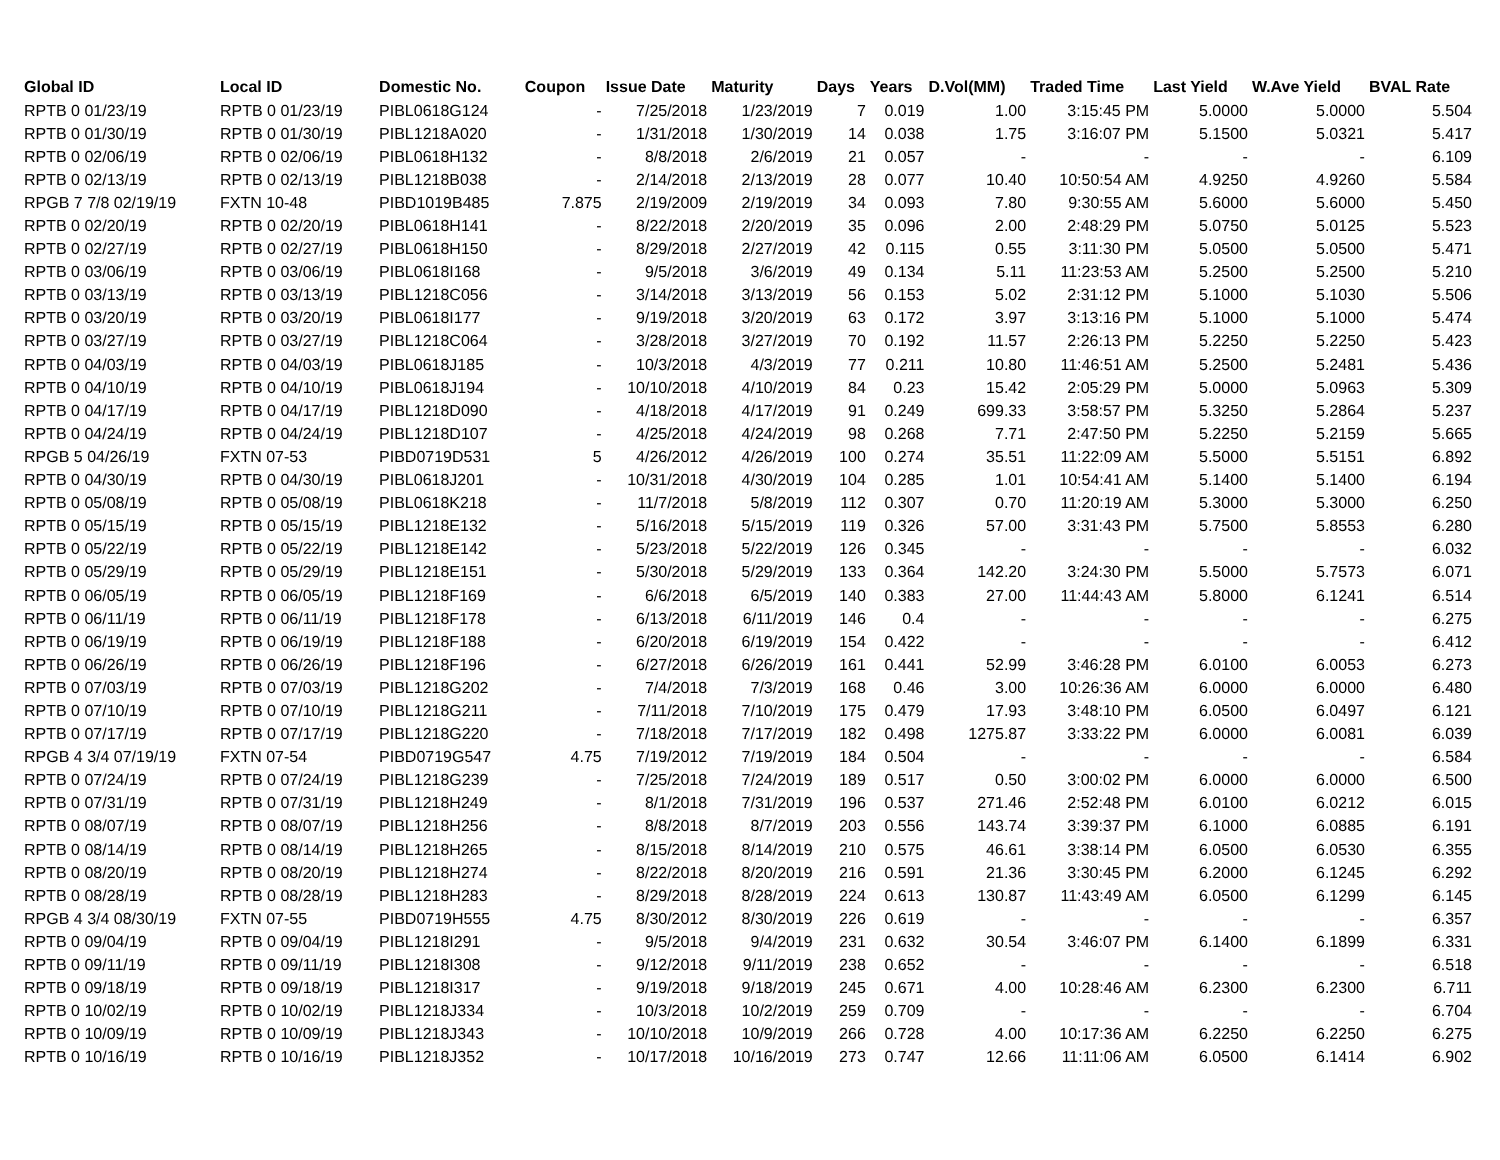| Global ID | Local ID | Domestic No. | Coupon | Issue Date | Maturity | Days | Years | D.Vol(MM) | Traded Time | Last Yield | W.Ave Yield | BVAL Rate |
| --- | --- | --- | --- | --- | --- | --- | --- | --- | --- | --- | --- | --- |
| RPTB 0 01/23/19 | RPTB 0 01/23/19 | PIBL0618G124 | - | 7/25/2018 | 1/23/2019 | 7 | 0.019 | 1.00 | 3:15:45 PM | 5.0000 | 5.0000 | 5.504 |
| RPTB 0 01/30/19 | RPTB 0 01/30/19 | PIBL1218A020 | - | 1/31/2018 | 1/30/2019 | 14 | 0.038 | 1.75 | 3:16:07 PM | 5.1500 | 5.0321 | 5.417 |
| RPTB 0 02/06/19 | RPTB 0 02/06/19 | PIBL0618H132 | - | 8/8/2018 | 2/6/2019 | 21 | 0.057 | - | - | - | - | 6.109 |
| RPTB 0 02/13/19 | RPTB 0 02/13/19 | PIBL1218B038 | - | 2/14/2018 | 2/13/2019 | 28 | 0.077 | 10.40 | 10:50:54 AM | 4.9250 | 4.9260 | 5.584 |
| RPGB 7 7/8 02/19/19 | FXTN 10-48 | PIBD1019B485 | 7.875 | 2/19/2009 | 2/19/2019 | 34 | 0.093 | 7.80 | 9:30:55 AM | 5.6000 | 5.6000 | 5.450 |
| RPTB 0 02/20/19 | RPTB 0 02/20/19 | PIBL0618H141 | - | 8/22/2018 | 2/20/2019 | 35 | 0.096 | 2.00 | 2:48:29 PM | 5.0750 | 5.0125 | 5.523 |
| RPTB 0 02/27/19 | RPTB 0 02/27/19 | PIBL0618H150 | - | 8/29/2018 | 2/27/2019 | 42 | 0.115 | 0.55 | 3:11:30 PM | 5.0500 | 5.0500 | 5.471 |
| RPTB 0 03/06/19 | RPTB 0 03/06/19 | PIBL0618I168 | - | 9/5/2018 | 3/6/2019 | 49 | 0.134 | 5.11 | 11:23:53 AM | 5.2500 | 5.2500 | 5.210 |
| RPTB 0 03/13/19 | RPTB 0 03/13/19 | PIBL1218C056 | - | 3/14/2018 | 3/13/2019 | 56 | 0.153 | 5.02 | 2:31:12 PM | 5.1000 | 5.1030 | 5.506 |
| RPTB 0 03/20/19 | RPTB 0 03/20/19 | PIBL0618I177 | - | 9/19/2018 | 3/20/2019 | 63 | 0.172 | 3.97 | 3:13:16 PM | 5.1000 | 5.1000 | 5.474 |
| RPTB 0 03/27/19 | RPTB 0 03/27/19 | PIBL1218C064 | - | 3/28/2018 | 3/27/2019 | 70 | 0.192 | 11.57 | 2:26:13 PM | 5.2250 | 5.2250 | 5.423 |
| RPTB 0 04/03/19 | RPTB 0 04/03/19 | PIBL0618J185 | - | 10/3/2018 | 4/3/2019 | 77 | 0.211 | 10.80 | 11:46:51 AM | 5.2500 | 5.2481 | 5.436 |
| RPTB 0 04/10/19 | RPTB 0 04/10/19 | PIBL0618J194 | - | 10/10/2018 | 4/10/2019 | 84 | 0.23 | 15.42 | 2:05:29 PM | 5.0000 | 5.0963 | 5.309 |
| RPTB 0 04/17/19 | RPTB 0 04/17/19 | PIBL1218D090 | - | 4/18/2018 | 4/17/2019 | 91 | 0.249 | 699.33 | 3:58:57 PM | 5.3250 | 5.2864 | 5.237 |
| RPTB 0 04/24/19 | RPTB 0 04/24/19 | PIBL1218D107 | - | 4/25/2018 | 4/24/2019 | 98 | 0.268 | 7.71 | 2:47:50 PM | 5.2250 | 5.2159 | 5.665 |
| RPGB 5 04/26/19 | FXTN 07-53 | PIBD0719D531 | 5 | 4/26/2012 | 4/26/2019 | 100 | 0.274 | 35.51 | 11:22:09 AM | 5.5000 | 5.5151 | 6.892 |
| RPTB 0 04/30/19 | RPTB 0 04/30/19 | PIBL0618J201 | - | 10/31/2018 | 4/30/2019 | 104 | 0.285 | 1.01 | 10:54:41 AM | 5.1400 | 5.1400 | 6.194 |
| RPTB 0 05/08/19 | RPTB 0 05/08/19 | PIBL0618K218 | - | 11/7/2018 | 5/8/2019 | 112 | 0.307 | 0.70 | 11:20:19 AM | 5.3000 | 5.3000 | 6.250 |
| RPTB 0 05/15/19 | RPTB 0 05/15/19 | PIBL1218E132 | - | 5/16/2018 | 5/15/2019 | 119 | 0.326 | 57.00 | 3:31:43 PM | 5.7500 | 5.8553 | 6.280 |
| RPTB 0 05/22/19 | RPTB 0 05/22/19 | PIBL1218E142 | - | 5/23/2018 | 5/22/2019 | 126 | 0.345 | - | - | - | - | 6.032 |
| RPTB 0 05/29/19 | RPTB 0 05/29/19 | PIBL1218E151 | - | 5/30/2018 | 5/29/2019 | 133 | 0.364 | 142.20 | 3:24:30 PM | 5.5000 | 5.7573 | 6.071 |
| RPTB 0 06/05/19 | RPTB 0 06/05/19 | PIBL1218F169 | - | 6/6/2018 | 6/5/2019 | 140 | 0.383 | 27.00 | 11:44:43 AM | 5.8000 | 6.1241 | 6.514 |
| RPTB 0 06/11/19 | RPTB 0 06/11/19 | PIBL1218F178 | - | 6/13/2018 | 6/11/2019 | 146 | 0.4 | - | - | - | - | 6.275 |
| RPTB 0 06/19/19 | RPTB 0 06/19/19 | PIBL1218F188 | - | 6/20/2018 | 6/19/2019 | 154 | 0.422 | - | - | - | - | 6.412 |
| RPTB 0 06/26/19 | RPTB 0 06/26/19 | PIBL1218F196 | - | 6/27/2018 | 6/26/2019 | 161 | 0.441 | 52.99 | 3:46:28 PM | 6.0100 | 6.0053 | 6.273 |
| RPTB 0 07/03/19 | RPTB 0 07/03/19 | PIBL1218G202 | - | 7/4/2018 | 7/3/2019 | 168 | 0.46 | 3.00 | 10:26:36 AM | 6.0000 | 6.0000 | 6.480 |
| RPTB 0 07/10/19 | RPTB 0 07/10/19 | PIBL1218G211 | - | 7/11/2018 | 7/10/2019 | 175 | 0.479 | 17.93 | 3:48:10 PM | 6.0500 | 6.0497 | 6.121 |
| RPTB 0 07/17/19 | RPTB 0 07/17/19 | PIBL1218G220 | - | 7/18/2018 | 7/17/2019 | 182 | 0.498 | 1275.87 | 3:33:22 PM | 6.0000 | 6.0081 | 6.039 |
| RPGB 4 3/4 07/19/19 | FXTN 07-54 | PIBD0719G547 | 4.75 | 7/19/2012 | 7/19/2019 | 184 | 0.504 | - | - | - | - | 6.584 |
| RPTB 0 07/24/19 | RPTB 0 07/24/19 | PIBL1218G239 | - | 7/25/2018 | 7/24/2019 | 189 | 0.517 | 0.50 | 3:00:02 PM | 6.0000 | 6.0000 | 6.500 |
| RPTB 0 07/31/19 | RPTB 0 07/31/19 | PIBL1218H249 | - | 8/1/2018 | 7/31/2019 | 196 | 0.537 | 271.46 | 2:52:48 PM | 6.0100 | 6.0212 | 6.015 |
| RPTB 0 08/07/19 | RPTB 0 08/07/19 | PIBL1218H256 | - | 8/8/2018 | 8/7/2019 | 203 | 0.556 | 143.74 | 3:39:37 PM | 6.1000 | 6.0885 | 6.191 |
| RPTB 0 08/14/19 | RPTB 0 08/14/19 | PIBL1218H265 | - | 8/15/2018 | 8/14/2019 | 210 | 0.575 | 46.61 | 3:38:14 PM | 6.0500 | 6.0530 | 6.355 |
| RPTB 0 08/20/19 | RPTB 0 08/20/19 | PIBL1218H274 | - | 8/22/2018 | 8/20/2019 | 216 | 0.591 | 21.36 | 3:30:45 PM | 6.2000 | 6.1245 | 6.292 |
| RPTB 0 08/28/19 | RPTB 0 08/28/19 | PIBL1218H283 | - | 8/29/2018 | 8/28/2019 | 224 | 0.613 | 130.87 | 11:43:49 AM | 6.0500 | 6.1299 | 6.145 |
| RPGB 4 3/4 08/30/19 | FXTN 07-55 | PIBD0719H555 | 4.75 | 8/30/2012 | 8/30/2019 | 226 | 0.619 | - | - | - | - | 6.357 |
| RPTB 0 09/04/19 | RPTB 0 09/04/19 | PIBL1218I291 | - | 9/5/2018 | 9/4/2019 | 231 | 0.632 | 30.54 | 3:46:07 PM | 6.1400 | 6.1899 | 6.331 |
| RPTB 0 09/11/19 | RPTB 0 09/11/19 | PIBL1218I308 | - | 9/12/2018 | 9/11/2019 | 238 | 0.652 | - | - | - | - | 6.518 |
| RPTB 0 09/18/19 | RPTB 0 09/18/19 | PIBL1218I317 | - | 9/19/2018 | 9/18/2019 | 245 | 0.671 | 4.00 | 10:28:46 AM | 6.2300 | 6.2300 | 6.711 |
| RPTB 0 10/02/19 | RPTB 0 10/02/19 | PIBL1218J334 | - | 10/3/2018 | 10/2/2019 | 259 | 0.709 | - | - | - | - | 6.704 |
| RPTB 0 10/09/19 | RPTB 0 10/09/19 | PIBL1218J343 | - | 10/10/2018 | 10/9/2019 | 266 | 0.728 | 4.00 | 10:17:36 AM | 6.2250 | 6.2250 | 6.275 |
| RPTB 0 10/16/19 | RPTB 0 10/16/19 | PIBL1218J352 | - | 10/17/2018 | 10/16/2019 | 273 | 0.747 | 12.66 | 11:11:06 AM | 6.0500 | 6.1414 | 6.902 |